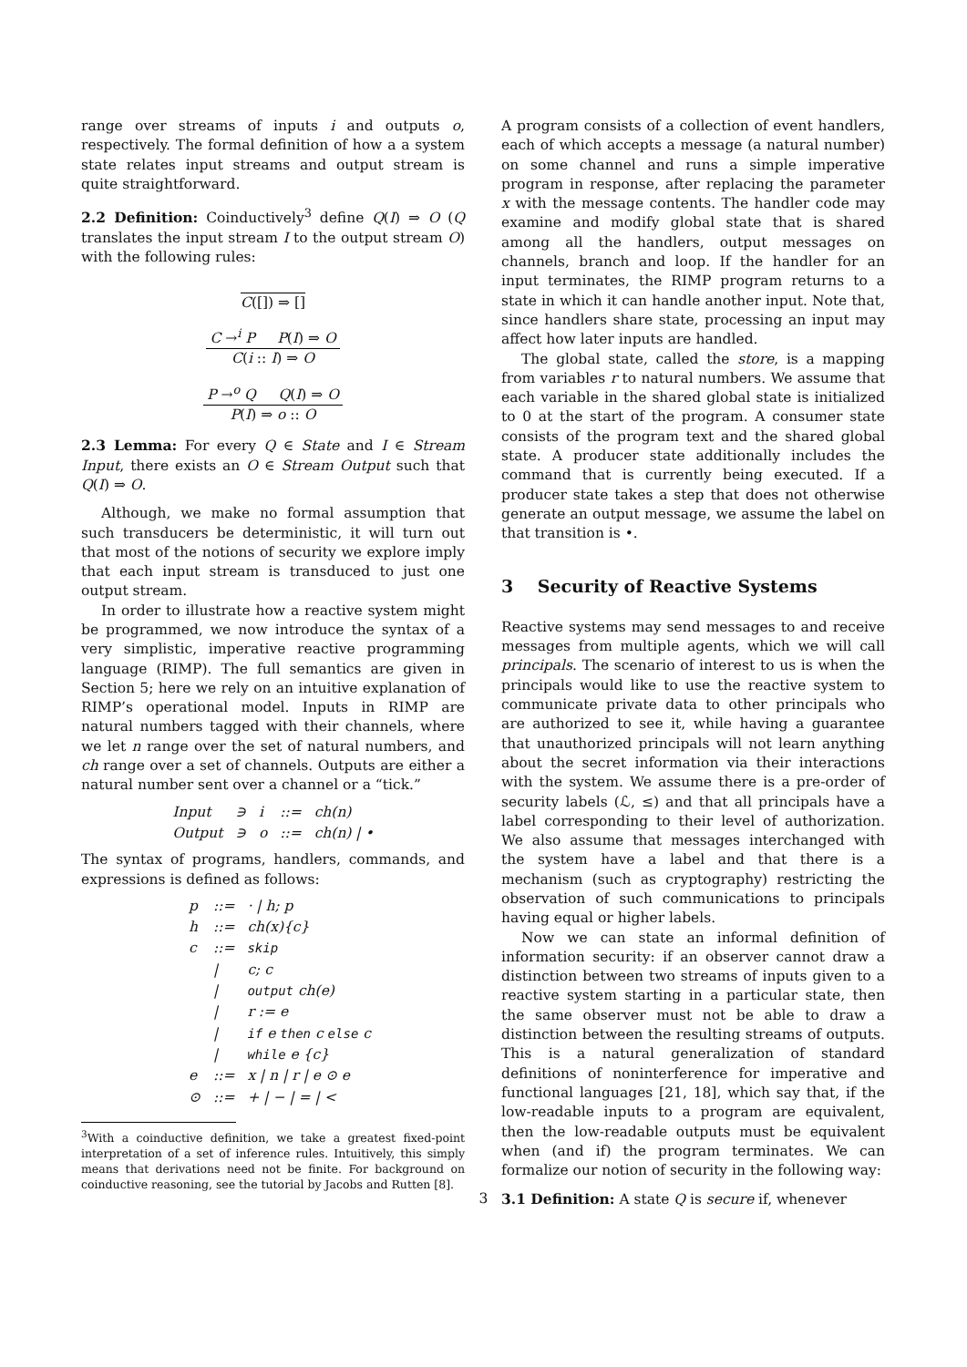range over streams of inputs i and outputs o, respectively. The formal definition of how a a system state relates input streams and output stream is quite straightforward.
2.2 Definition: Coinductively<sup>3</sup> define Q(I) ⇒ O (Q translates the input stream I to the output stream O) with the following rules:
C([]) ⇒ []
C →<sup>i</sup> P P(I) ⇒ O
C(i :: I) ⇒ O
P →<sup>o</sup> Q Q(I) ⇒ O
P(I) ⇒ o :: O
2.3 Lemma: For every Q ∈ State and I ∈ Stream Input, there exists an O ∈ Stream Output such that Q(I) ⇒ O.
Although, we make no formal assumption that such transducers be deterministic, it will turn out that most of the notions of security we explore imply that each input stream is transduced to just one output stream.
In order to illustrate how a reactive system might be programmed, we now introduce the syntax of a very simplistic, imperative reactive programming language (RIMP). The full semantics are given in Section 5; here we rely on an intuitive explanation of RIMP’s operational model. Inputs in RIMP are natural numbers tagged with their channels, where we let n range over the set of natural numbers, and ch range over a set of channels. Outputs are either a natural number sent over a channel or a “tick.”
| Input | ∋ | i | ::= | ch(n) |
| Output | ∋ | o | ::= | ch(n) / • |
The syntax of programs, handlers, commands, and expressions is defined as follows:
| p | ::= | · / h; p |
| h | ::= | ch(x){c} |
| c | ::= | skip |
| | / | c; c |
| | / | output ch(e) |
| | / | r := e |
| | / | if e then c else c |
| | / | while e {c} |
| e | ::= | x / n / r / e ⊙ e |
| ⊙ | ::= | + / − / = / < |
<sup>3</sup> With a coinductive definition, we take a greatest fixed-point interpretation of a set of inference rules. Intuitively, this simply means that derivations need not be finite. For background on coinductive reasoning, see the tutorial by Jacobs and Rutten [8].
A program consists of a collection of event handlers, each of which accepts a message (a natural number) on some channel and runs a simple imperative program in response, after replacing the parameter x with the message contents. The handler code may examine and modify global state that is shared among all the handlers, output messages on channels, branch and loop. If the handler for an input terminates, the RIMP program returns to a state in which it can handle another input. Note that, since handlers share state, processing an input may affect how later inputs are handled.
The global state, called the store, is a mapping from variables r to natural numbers. We assume that each variable in the shared global state is initialized to 0 at the start of the program. A consumer state consists of the program text and the shared global state. A producer state additionally includes the command that is currently being executed. If a producer state takes a step that does not otherwise generate an output message, we assume the label on that transition is •.
3 Security of Reactive Systems
Reactive systems may send messages to and receive messages from multiple agents, which we will call principals. The scenario of interest to us is when the principals would like to use the reactive system to communicate private data to other principals who are authorized to see it, while having a guarantee that unauthorized principals will not learn anything about the secret information via their interactions with the system. We assume there is a pre-order of security labels (ℒ, ≤) and that all principals have a label corresponding to their level of authorization. We also assume that messages interchanged with the system have a label and that there is a mechanism (such as cryptography) restricting the observation of such communications to principals having equal or higher labels.
Now we can state an informal definition of information security: if an observer cannot draw a distinction between two streams of inputs given to a reactive system starting in a particular state, then the same observer must not be able to draw a distinction between the resulting streams of outputs. This is a natural generalization of standard definitions of noninterference for imperative and functional languages [21, 18], which say that, if the low-readable inputs to a program are equivalent, then the low-readable outputs must be equivalent when (and if) the program terminates. We can formalize our notion of security in the following way:
3.1 Definition: A state Q is secure if, whenever
3